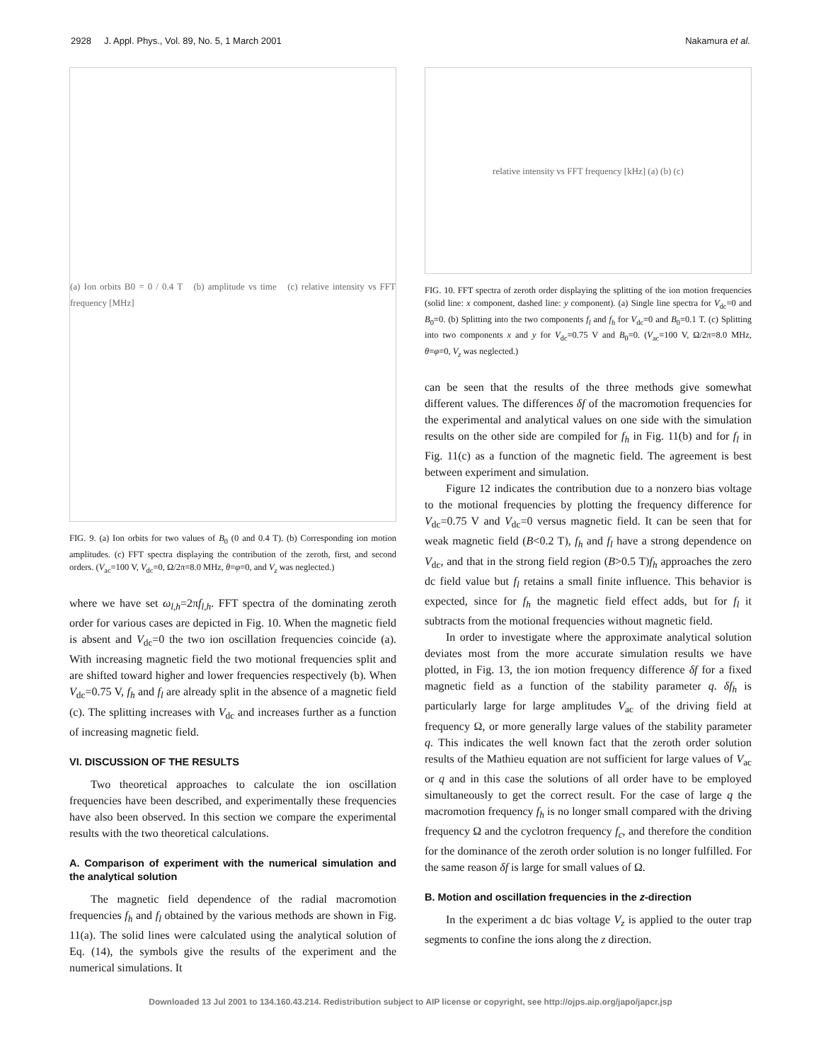2928 J. Appl. Phys., Vol. 89, No. 5, 1 March 2001 Nakamura et al.
(a) Ion orbits B0 = 0 / 0.4 T (b) amplitude vs time (c) relative intensity vs FFT frequency [MHz]
FIG. 9. (a) Ion orbits for two values of B<sub>0</sub> (0 and 0.4 T). (b) Corresponding ion motion amplitudes. (c) FFT spectra displaying the contribution of the zeroth, first, and second orders. (V<sub>ac</sub>=100 V, V<sub>dc</sub>=0, Ω/2π=8.0 MHz, θ=φ=0, and V<sub>z</sub> was neglected.)
where we have set ω<sub>l,h</sub>=2πf<sub>l,h</sub>. FFT spectra of the dominating zeroth order for various cases are depicted in Fig. 10. When the magnetic field is absent and V<sub>dc</sub>=0 the two ion oscillation frequencies coincide (a). With increasing magnetic field the two motional frequencies split and are shifted toward higher and lower frequencies respectively (b). When V<sub>dc</sub>=0.75 V, f<sub>h</sub> and f<sub>l</sub> are already split in the absence of a magnetic field (c). The splitting increases with V<sub>dc</sub> and increases further as a function of increasing magnetic field.
VI. DISCUSSION OF THE RESULTS
Two theoretical approaches to calculate the ion oscillation frequencies have been described, and experimentally these frequencies have also been observed. In this section we compare the experimental results with the two theoretical calculations.
A. Comparison of experiment with the numerical simulation and the analytical solution
The magnetic field dependence of the radial macromotion frequencies f<sub>h</sub> and f<sub>l</sub> obtained by the various methods are shown in Fig. 11(a). The solid lines were calculated using the analytical solution of Eq. (14), the symbols give the results of the experiment and the numerical simulations. It
relative intensity vs FFT frequency [kHz] (a) (b) (c)
FIG. 10. FFT spectra of zeroth order displaying the splitting of the ion motion frequencies (solid line: x component, dashed line: y component). (a) Single line spectra for V<sub>dc</sub>=0 and B<sub>0</sub>=0. (b) Splitting into the two components f<sub>l</sub> and f<sub>h</sub> for V<sub>dc</sub>=0 and B<sub>0</sub>=0.1 T. (c) Splitting into two components x and y for V<sub>dc</sub>=0.75 V and B<sub>0</sub>=0. (V<sub>ac</sub>=100 V, Ω/2π=8.0 MHz, θ=φ=0, V<sub>z</sub> was neglected.)
can be seen that the results of the three methods give somewhat different values. The differences δf of the macromotion frequencies for the experimental and analytical values on one side with the simulation results on the other side are compiled for f<sub>h</sub> in Fig. 11(b) and for f<sub>l</sub> in Fig. 11(c) as a function of the magnetic field. The agreement is best between experiment and simulation.
Figure 12 indicates the contribution due to a nonzero bias voltage to the motional frequencies by plotting the frequency difference for V<sub>dc</sub>=0.75 V and V<sub>dc</sub>=0 versus magnetic field. It can be seen that for weak magnetic field (B<0.2 T), f<sub>h</sub> and f<sub>l</sub> have a strong dependence on V<sub>dc</sub>, and that in the strong field region (B>0.5 T)f<sub>h</sub> approaches the zero dc field value but f<sub>l</sub> retains a small finite influence. This behavior is expected, since for f<sub>h</sub> the magnetic field effect adds, but for f<sub>l</sub> it subtracts from the motional frequencies without magnetic field.
In order to investigate where the approximate analytical solution deviates most from the more accurate simulation results we have plotted, in Fig. 13, the ion motion frequency difference δf for a fixed magnetic field as a function of the stability parameter q. δf<sub>h</sub> is particularly large for large amplitudes V<sub>ac</sub> of the driving field at frequency Ω, or more generally large values of the stability parameter q. This indicates the well known fact that the zeroth order solution results of the Mathieu equation are not sufficient for large values of V<sub>ac</sub> or q and in this case the solutions of all order have to be employed simultaneously to get the correct result. For the case of large q the macromotion frequency f<sub>h</sub> is no longer small compared with the driving frequency Ω and the cyclotron frequency f<sub>c</sub>, and therefore the condition for the dominance of the zeroth order solution is no longer fulfilled. For the same reason δf is large for small values of Ω.
B. Motion and oscillation frequencies in the z-direction
In the experiment a dc bias voltage V<sub>z</sub> is applied to the outer trap segments to confine the ions along the z direction.
Downloaded 13 Jul 2001 to 134.160.43.214. Redistribution subject to AIP license or copyright, see http://ojps.aip.org/japo/japcr.jsp